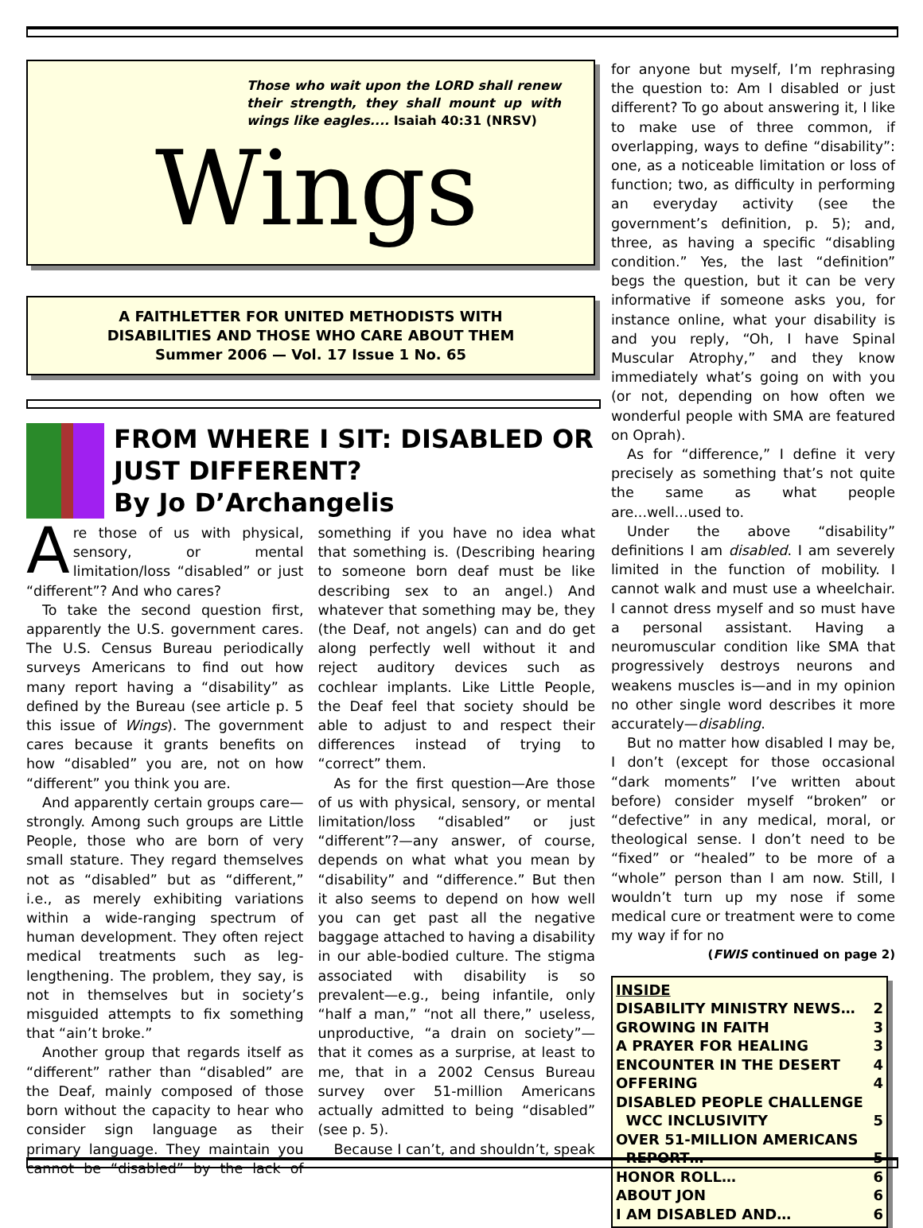Those who wait upon the LORD shall renew their strength, they shall mount up with wings like eagles.... Isaiah 40:31 (NRSV)
Wings
A FAITHLETTER FOR UNITED METHODISTS WITH
DISABILITIES AND THOSE WHO CARE ABOUT THEM
Summer 2006 — Vol. 17 Issue 1 No. 65
FROM WHERE I SIT: DISABLED OR JUST DIFFERENT?
By Jo D’Archangelis
Are those of us with physical, sensory, or mental limitation/loss “disabled” or just “different”? And who cares?
To take the second question first, apparently the U.S. government cares. The U.S. Census Bureau periodically surveys Americans to find out how many report having a “disability” as defined by the Bureau (see article p. 5 this issue of Wings). The government cares because it grants benefits on how “disabled” you are, not on how “different” you think you are.
And apparently certain groups care—strongly. Among such groups are Little People, those who are born of very small stature. They regard themselves not as “disabled” but as “different,” i.e., as merely exhibiting variations within a wide-ranging spectrum of human development. They often reject medical treatments such as leg-lengthening. The problem, they say, is not in themselves but in society’s misguided attempts to fix something that “ain’t broke.”
Another group that regards itself as “different” rather than “disabled” are the Deaf, mainly composed of those born without the capacity to hear who consider sign language as their primary language. They maintain you cannot be “disabled” by the lack of something if you have no idea what that something is. (Describing hearing to someone born deaf must be like describing sex to an angel.) And whatever that something may be, they (the Deaf, not angels) can and do get along perfectly well without it and reject auditory devices such as cochlear implants. Like Little People, the Deaf feel that society should be able to adjust to and respect their differences instead of trying to “correct” them.
As for the first question—Are those of us with physical, sensory, or mental limitation/loss “disabled” or just “different”?—any answer, of course, depends on what what you mean by “disability” and “difference.” But then it also seems to depend on how well you can get past all the negative baggage attached to having a disability in our able-bodied culture. The stigma associated with disability is so prevalent—e.g., being infantile, only “half a man,” “not all there,” useless, unproductive, “a drain on society”—that it comes as a surprise, at least to me, that in a 2002 Census Bureau survey over 51-million Americans actually admitted to being “disabled” (see p. 5).
Because I can’t, and shouldn’t, speak
for anyone but myself, I’m rephrasing the question to: Am I disabled or just different? To go about answering it, I like to make use of three common, if overlapping, ways to define “disability”: one, as a noticeable limitation or loss of function; two, as difficulty in performing an everyday activity (see the government’s definition, p. 5); and, three, as having a specific “disabling condition.” Yes, the last “definition” begs the question, but it can be very informative if someone asks you, for instance online, what your disability is and you reply, “Oh, I have Spinal Muscular Atrophy,” and they know immediately what’s going on with you (or not, depending on how often we wonderful people with SMA are featured on Oprah).
As for “difference,” I define it very precisely as something that’s not quite the same as what people are...well...used to.
Under the above “disability” definitions I am disabled. I am severely limited in the function of mobility. I cannot walk and must use a wheelchair. I cannot dress myself and so must have a personal assistant. Having a neuromuscular condition like SMA that progressively destroys neurons and weakens muscles is—and in my opinion no other single word describes it more accurately—disabling.
But no matter how disabled I may be, I don’t (except for those occasional “dark moments” I’ve written about before) consider myself “broken” or “defective” in any medical, moral, or theological sense. I don’t need to be “fixed” or “healed” to be more of a “whole” person than I am now. Still, I wouldn’t turn up my nose if some medical cure or treatment were to come my way if for no
(FWIS continued on page 2)
INSIDE
DISABILITY MINISTRY NEWS… 2
GROWING IN FAITH 3
A PRAYER FOR HEALING 3
ENCOUNTER IN THE DESERT 4
OFFERING 4
DISABLED PEOPLE CHALLENGE
WCC INCLUSIVITY
5
OVER 51-MILLION AMERICANS
REPORT…
5
HONOR ROLL… 6
ABOUT JON 6
I AM DISABLED AND… 6